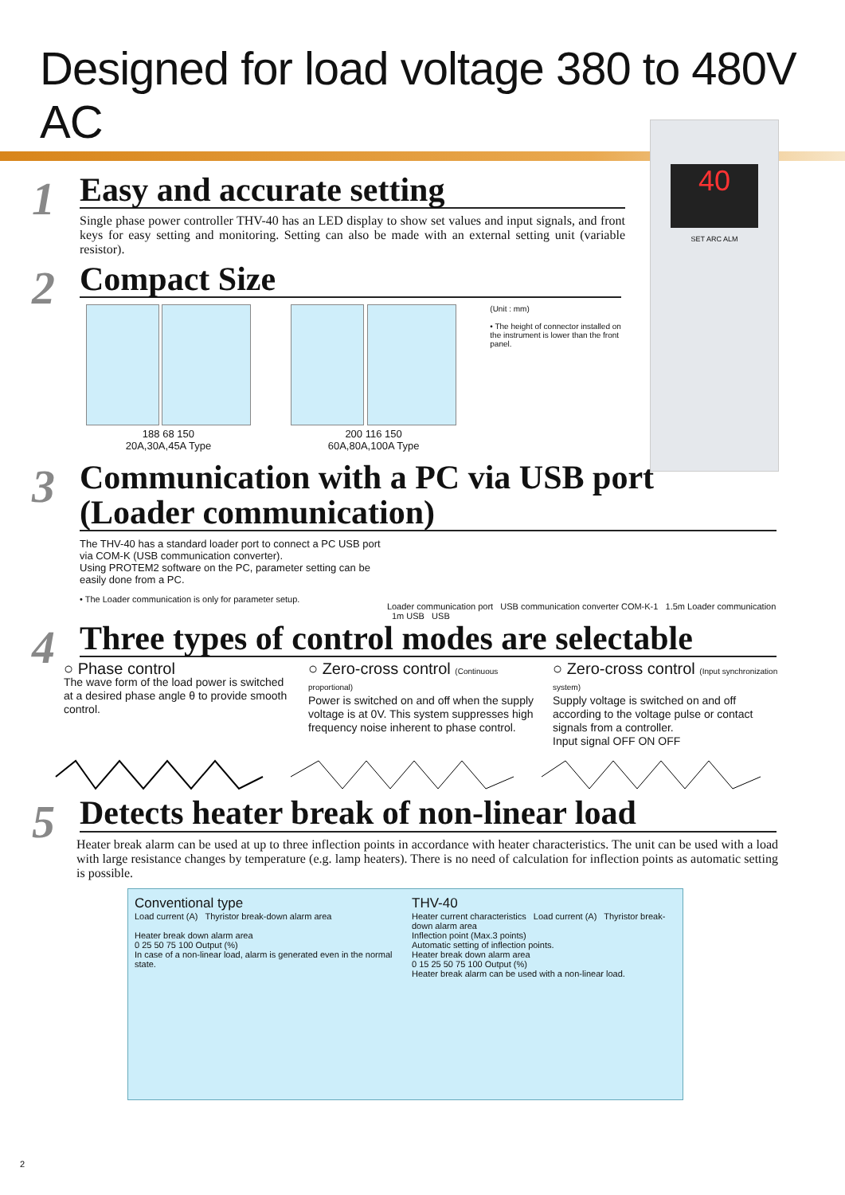Designed for load voltage 380 to 480V AC
40
SET ARC ALM
1
Easy and accurate setting
Single phase power controller THV-40 has an LED display to show set values and input signals, and front keys for easy setting and monitoring. Setting can also be made with an external setting unit (variable resistor).
2
Compact Size
188 68 150
20A,30A,45A Type
200 116 150
60A,80A,100A Type
(Unit : mm)
• The height of connector installed on the instrument is lower than the front panel.
3
Communication with a PC via USB port
(Loader communication)
The THV-40 has a standard loader port to connect a PC USB port via COM-K (USB communication converter).
Using PROTEM2 software on the PC, parameter setting can be easily done from a PC.
• The Loader communication is only for parameter setup.
Loader communication port USB communication converter COM-K-1 1.5m Loader communication 1m USB USB
4
Three types of control modes are selectable
○ Phase control
The wave form of the load power is switched at a desired phase angle θ to provide smooth control.
○ Zero-cross control (Continuous proportional)
Power is switched on and off when the supply voltage is at 0V. This system suppresses high frequency noise inherent to phase control.
○ Zero-cross control (Input synchronization system)
Supply voltage is switched on and off according to the voltage pulse or contact signals from a controller.
Input signal OFF ON OFF
5
Detects heater break of non-linear load
Heater break alarm can be used at up to three inflection points in accordance with heater characteristics. The unit can be used with a load with large resistance changes by temperature (e.g. lamp heaters). There is no need of calculation for inflection points as automatic setting is possible.
Conventional type
Load current (A) Thyristor break-down alarm area
Heater break down alarm area
0 25 50 75 100 Output (%)
In case of a non-linear load, alarm is generated even in the normal state.
THV-40
Heater current characteristics Load current (A) Thyristor break-down alarm area
Inflection point (Max.3 points)
Automatic setting of inflection points.
Heater break down alarm area
0 15 25 50 75 100 Output (%)
Heater break alarm can be used with a non-linear load.
2